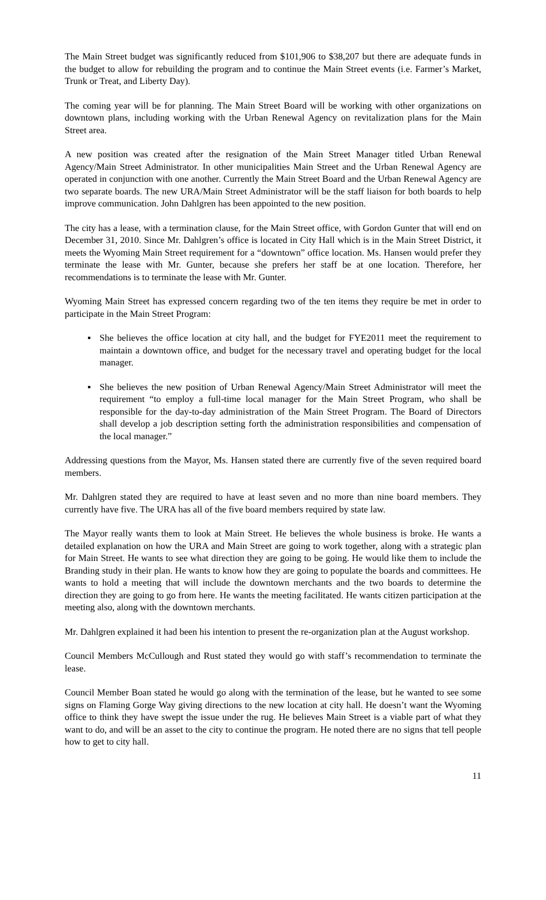The Main Street budget was significantly reduced from $101,906 to $38,207 but there are adequate funds in the budget to allow for rebuilding the program and to continue the Main Street events (i.e. Farmer’s Market, Trunk or Treat, and Liberty Day).
The coming year will be for planning. The Main Street Board will be working with other organizations on downtown plans, including working with the Urban Renewal Agency on revitalization plans for the Main Street area.
A new position was created after the resignation of the Main Street Manager titled Urban Renewal Agency/Main Street Administrator. In other municipalities Main Street and the Urban Renewal Agency are operated in conjunction with one another. Currently the Main Street Board and the Urban Renewal Agency are two separate boards. The new URA/Main Street Administrator will be the staff liaison for both boards to help improve communication. John Dahlgren has been appointed to the new position.
The city has a lease, with a termination clause, for the Main Street office, with Gordon Gunter that will end on December 31, 2010. Since Mr. Dahlgren’s office is located in City Hall which is in the Main Street District, it meets the Wyoming Main Street requirement for a “downtown” office location. Ms. Hansen would prefer they terminate the lease with Mr. Gunter, because she prefers her staff be at one location. Therefore, her recommendations is to terminate the lease with Mr. Gunter.
Wyoming Main Street has expressed concern regarding two of the ten items they require be met in order to participate in the Main Street Program:
▪ She believes the office location at city hall, and the budget for FYE2011 meet the requirement to maintain a downtown office, and budget for the necessary travel and operating budget for the local manager.
▪ She believes the new position of Urban Renewal Agency/Main Street Administrator will meet the requirement “to employ a full-time local manager for the Main Street Program, who shall be responsible for the day-to-day administration of the Main Street Program. The Board of Directors shall develop a job description setting forth the administration responsibilities and compensation of the local manager.”
Addressing questions from the Mayor, Ms. Hansen stated there are currently five of the seven required board members.
Mr. Dahlgren stated they are required to have at least seven and no more than nine board members. They currently have five. The URA has all of the five board members required by state law.
The Mayor really wants them to look at Main Street. He believes the whole business is broke. He wants a detailed explanation on how the URA and Main Street are going to work together, along with a strategic plan for Main Street. He wants to see what direction they are going to be going. He would like them to include the Branding study in their plan. He wants to know how they are going to populate the boards and committees. He wants to hold a meeting that will include the downtown merchants and the two boards to determine the direction they are going to go from here. He wants the meeting facilitated. He wants citizen participation at the meeting also, along with the downtown merchants.
Mr. Dahlgren explained it had been his intention to present the re-organization plan at the August workshop.
Council Members McCullough and Rust stated they would go with staff’s recommendation to terminate the lease.
Council Member Boan stated he would go along with the termination of the lease, but he wanted to see some signs on Flaming Gorge Way giving directions to the new location at city hall. He doesn’t want the Wyoming office to think they have swept the issue under the rug. He believes Main Street is a viable part of what they want to do, and will be an asset to the city to continue the program. He noted there are no signs that tell people how to get to city hall.
11